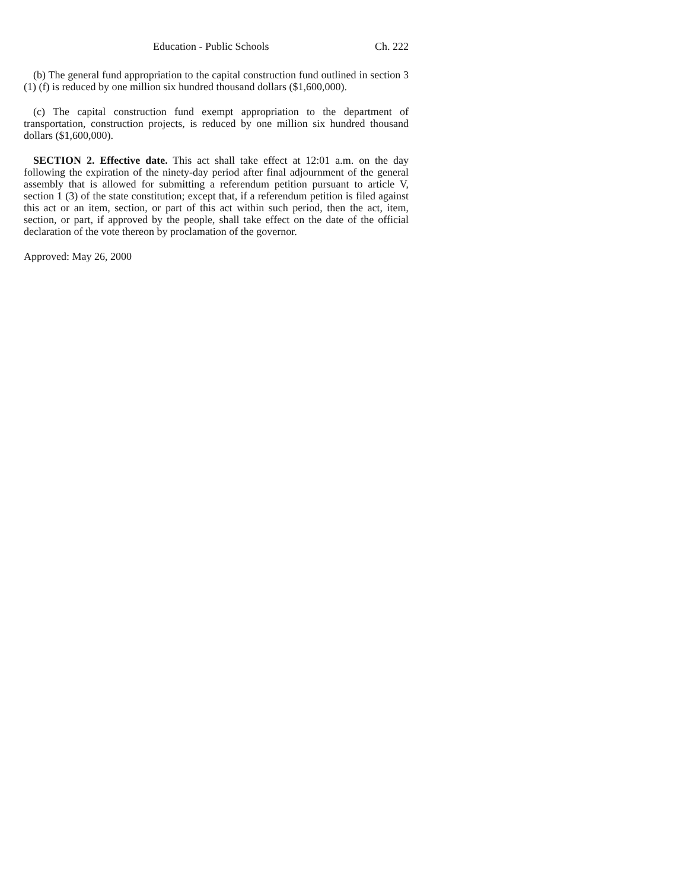Education - Public Schools Ch. 222
(b) The general fund appropriation to the capital construction fund outlined in section 3 (1) (f) is reduced by one million six hundred thousand dollars ($1,600,000).
(c) The capital construction fund exempt appropriation to the department of transportation, construction projects, is reduced by one million six hundred thousand dollars ($1,600,000).
SECTION 2. Effective date. This act shall take effect at 12:01 a.m. on the day following the expiration of the ninety-day period after final adjournment of the general assembly that is allowed for submitting a referendum petition pursuant to article V, section 1 (3) of the state constitution; except that, if a referendum petition is filed against this act or an item, section, or part of this act within such period, then the act, item, section, or part, if approved by the people, shall take effect on the date of the official declaration of the vote thereon by proclamation of the governor.
Approved: May 26, 2000